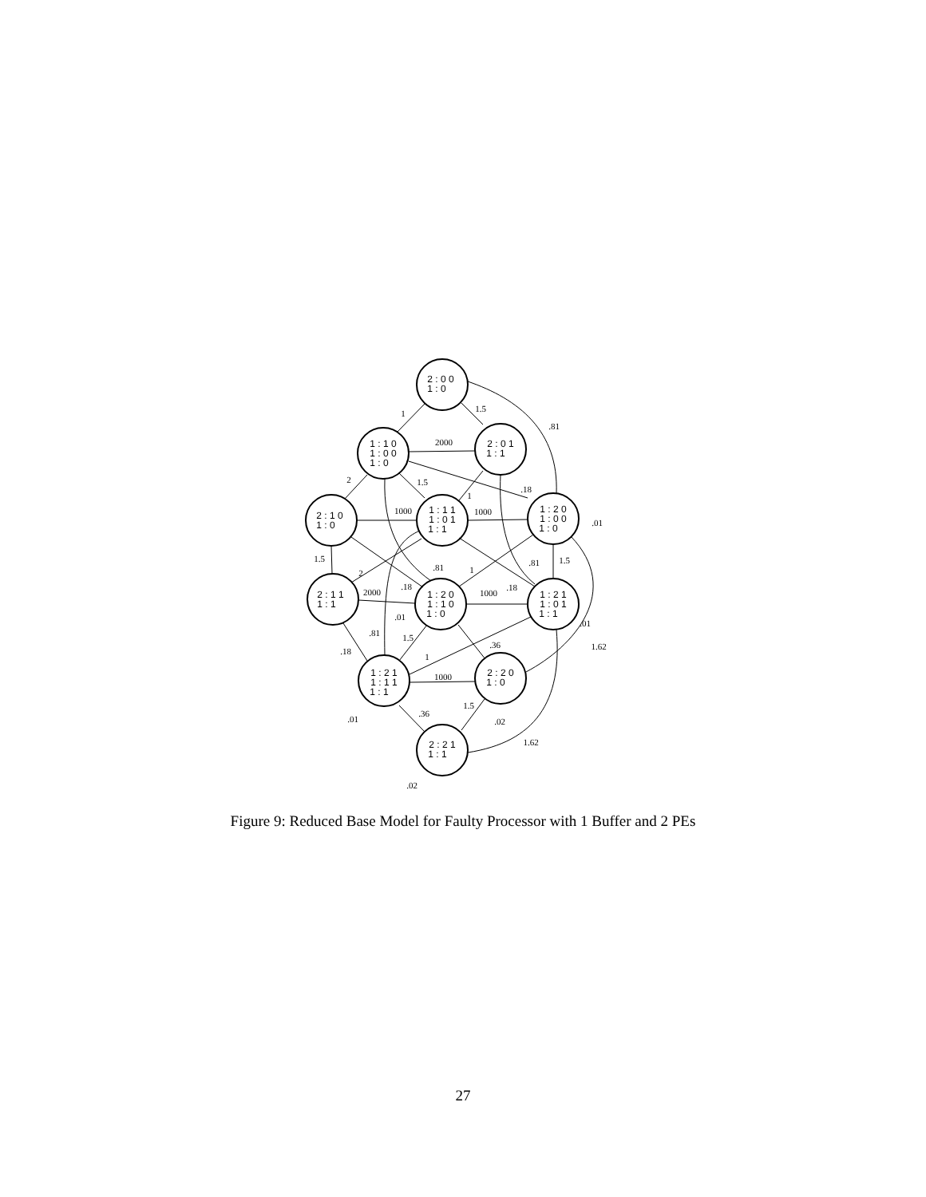2 : 0 0
1 : 0
1 : 1 0
1 : 0 0
1 : 0
2 : 0 1
1 : 1
2 : 1 0
1 : 0
1 : 1 1
1 : 0 1
1 : 1
1 : 2 0
1 : 0 0
1 : 0
2 : 1 1
1 : 1
1 : 2 0
1 : 1 0
1 : 0
1 : 2 1
1 : 0 1
1 : 1
1 : 2 1
1 : 1 1
1 : 1
2 : 2 0
1 : 0
2 : 2 1
1 : 1
1
1.5
.81
2000
2
1.5
.18
1
1000
1000
.01
1.5
.81
1
.81
1.5
2
.18
.18
2000
1000
.01
.01
.81
1.5
.36
1.62
.18
1
1000
1.5
.36
.01
.02
1.62
.02
Figure 9: Reduced Base Model for Faulty Processor with 1 Buffer and 2 PEs
27